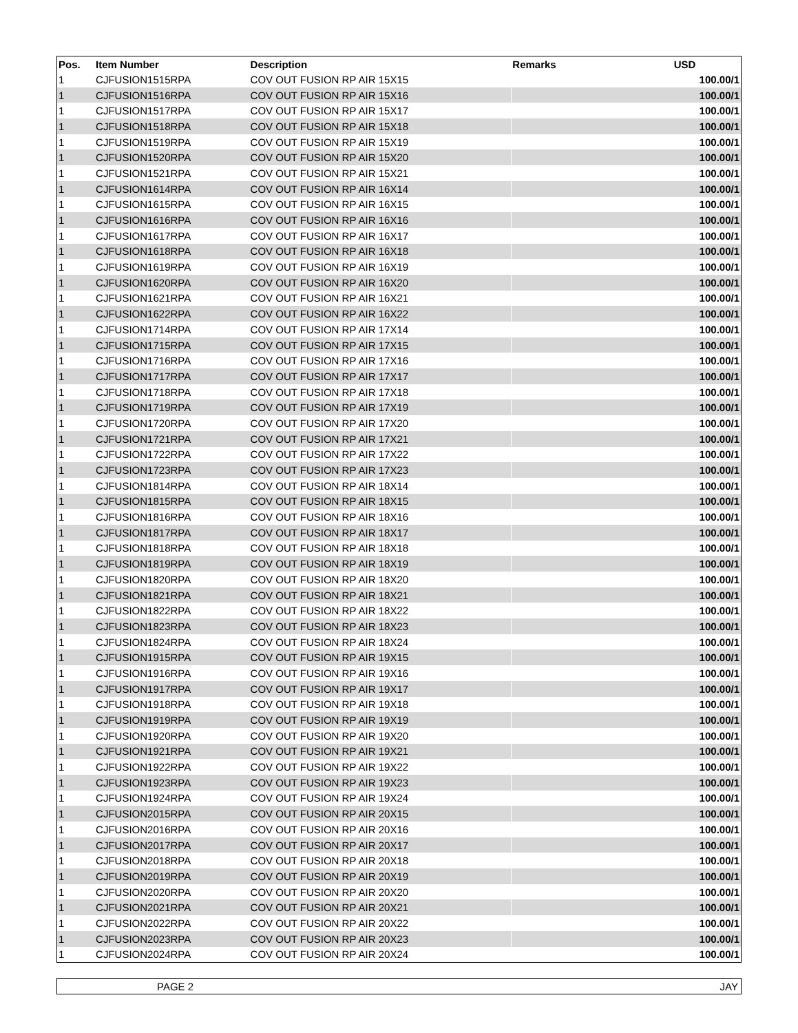| Pos. | Item Number | Description | Remarks | USD |
| --- | --- | --- | --- | --- |
| 1 | CJFUSION1515RPA | COV OUT FUSION RP AIR 15X15 | | 100.00/1 |
| 1 | CJFUSION1516RPA | COV OUT FUSION RP AIR 15X16 | | 100.00/1 |
| 1 | CJFUSION1517RPA | COV OUT FUSION RP AIR 15X17 | | 100.00/1 |
| 1 | CJFUSION1518RPA | COV OUT FUSION RP AIR 15X18 | | 100.00/1 |
| 1 | CJFUSION1519RPA | COV OUT FUSION RP AIR 15X19 | | 100.00/1 |
| 1 | CJFUSION1520RPA | COV OUT FUSION RP AIR 15X20 | | 100.00/1 |
| 1 | CJFUSION1521RPA | COV OUT FUSION RP AIR 15X21 | | 100.00/1 |
| 1 | CJFUSION1614RPA | COV OUT FUSION RP AIR 16X14 | | 100.00/1 |
| 1 | CJFUSION1615RPA | COV OUT FUSION RP AIR 16X15 | | 100.00/1 |
| 1 | CJFUSION1616RPA | COV OUT FUSION RP AIR 16X16 | | 100.00/1 |
| 1 | CJFUSION1617RPA | COV OUT FUSION RP AIR 16X17 | | 100.00/1 |
| 1 | CJFUSION1618RPA | COV OUT FUSION RP AIR 16X18 | | 100.00/1 |
| 1 | CJFUSION1619RPA | COV OUT FUSION RP AIR 16X19 | | 100.00/1 |
| 1 | CJFUSION1620RPA | COV OUT FUSION RP AIR 16X20 | | 100.00/1 |
| 1 | CJFUSION1621RPA | COV OUT FUSION RP AIR 16X21 | | 100.00/1 |
| 1 | CJFUSION1622RPA | COV OUT FUSION RP AIR 16X22 | | 100.00/1 |
| 1 | CJFUSION1714RPA | COV OUT FUSION RP AIR 17X14 | | 100.00/1 |
| 1 | CJFUSION1715RPA | COV OUT FUSION RP AIR 17X15 | | 100.00/1 |
| 1 | CJFUSION1716RPA | COV OUT FUSION RP AIR 17X16 | | 100.00/1 |
| 1 | CJFUSION1717RPA | COV OUT FUSION RP AIR 17X17 | | 100.00/1 |
| 1 | CJFUSION1718RPA | COV OUT FUSION RP AIR 17X18 | | 100.00/1 |
| 1 | CJFUSION1719RPA | COV OUT FUSION RP AIR 17X19 | | 100.00/1 |
| 1 | CJFUSION1720RPA | COV OUT FUSION RP AIR 17X20 | | 100.00/1 |
| 1 | CJFUSION1721RPA | COV OUT FUSION RP AIR 17X21 | | 100.00/1 |
| 1 | CJFUSION1722RPA | COV OUT FUSION RP AIR 17X22 | | 100.00/1 |
| 1 | CJFUSION1723RPA | COV OUT FUSION RP AIR 17X23 | | 100.00/1 |
| 1 | CJFUSION1814RPA | COV OUT FUSION RP AIR 18X14 | | 100.00/1 |
| 1 | CJFUSION1815RPA | COV OUT FUSION RP AIR 18X15 | | 100.00/1 |
| 1 | CJFUSION1816RPA | COV OUT FUSION RP AIR 18X16 | | 100.00/1 |
| 1 | CJFUSION1817RPA | COV OUT FUSION RP AIR 18X17 | | 100.00/1 |
| 1 | CJFUSION1818RPA | COV OUT FUSION RP AIR 18X18 | | 100.00/1 |
| 1 | CJFUSION1819RPA | COV OUT FUSION RP AIR 18X19 | | 100.00/1 |
| 1 | CJFUSION1820RPA | COV OUT FUSION RP AIR 18X20 | | 100.00/1 |
| 1 | CJFUSION1821RPA | COV OUT FUSION RP AIR 18X21 | | 100.00/1 |
| 1 | CJFUSION1822RPA | COV OUT FUSION RP AIR 18X22 | | 100.00/1 |
| 1 | CJFUSION1823RPA | COV OUT FUSION RP AIR 18X23 | | 100.00/1 |
| 1 | CJFUSION1824RPA | COV OUT FUSION RP AIR 18X24 | | 100.00/1 |
| 1 | CJFUSION1915RPA | COV OUT FUSION RP AIR 19X15 | | 100.00/1 |
| 1 | CJFUSION1916RPA | COV OUT FUSION RP AIR 19X16 | | 100.00/1 |
| 1 | CJFUSION1917RPA | COV OUT FUSION RP AIR 19X17 | | 100.00/1 |
| 1 | CJFUSION1918RPA | COV OUT FUSION RP AIR 19X18 | | 100.00/1 |
| 1 | CJFUSION1919RPA | COV OUT FUSION RP AIR 19X19 | | 100.00/1 |
| 1 | CJFUSION1920RPA | COV OUT FUSION RP AIR 19X20 | | 100.00/1 |
| 1 | CJFUSION1921RPA | COV OUT FUSION RP AIR 19X21 | | 100.00/1 |
| 1 | CJFUSION1922RPA | COV OUT FUSION RP AIR 19X22 | | 100.00/1 |
| 1 | CJFUSION1923RPA | COV OUT FUSION RP AIR 19X23 | | 100.00/1 |
| 1 | CJFUSION1924RPA | COV OUT FUSION RP AIR 19X24 | | 100.00/1 |
| 1 | CJFUSION2015RPA | COV OUT FUSION RP AIR 20X15 | | 100.00/1 |
| 1 | CJFUSION2016RPA | COV OUT FUSION RP AIR 20X16 | | 100.00/1 |
| 1 | CJFUSION2017RPA | COV OUT FUSION RP AIR 20X17 | | 100.00/1 |
| 1 | CJFUSION2018RPA | COV OUT FUSION RP AIR 20X18 | | 100.00/1 |
| 1 | CJFUSION2019RPA | COV OUT FUSION RP AIR 20X19 | | 100.00/1 |
| 1 | CJFUSION2020RPA | COV OUT FUSION RP AIR 20X20 | | 100.00/1 |
| 1 | CJFUSION2021RPA | COV OUT FUSION RP AIR 20X21 | | 100.00/1 |
| 1 | CJFUSION2022RPA | COV OUT FUSION RP AIR 20X22 | | 100.00/1 |
| 1 | CJFUSION2023RPA | COV OUT FUSION RP AIR 20X23 | | 100.00/1 |
| 1 | CJFUSION2024RPA | COV OUT FUSION RP AIR 20X24 | | 100.00/1 |
PAGE 2 JAY